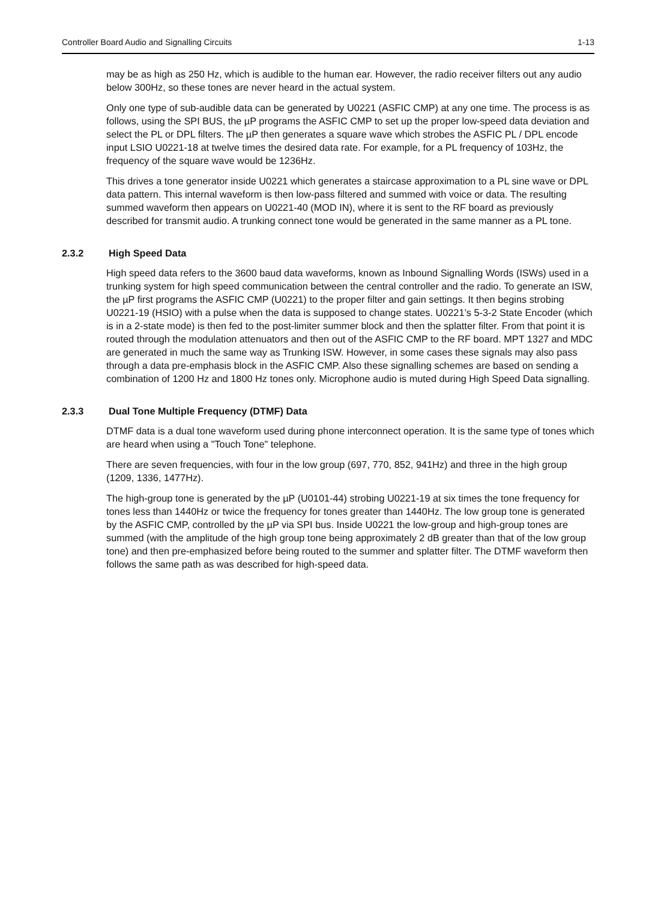Controller Board Audio and Signalling Circuits 1-13
may be as high as 250 Hz, which is audible to the human ear. However, the radio receiver filters out any audio below 300Hz, so these tones are never heard in the actual system.
Only one type of sub-audible data can be generated by U0221 (ASFIC CMP) at any one time. The process is as follows, using the SPI BUS, the µP programs the ASFIC CMP to set up the proper low-speed data deviation and select the PL or DPL filters. The µP then generates a square wave which strobes the ASFIC PL / DPL encode input LSIO U0221-18 at twelve times the desired data rate. For example, for a PL frequency of 103Hz, the frequency of the square wave would be 1236Hz.
This drives a tone generator inside U0221 which generates a staircase approximation to a PL sine wave or DPL data pattern. This internal waveform is then low-pass filtered and summed with voice or data. The resulting summed waveform then appears on U0221-40 (MOD IN), where it is sent to the RF board as previously described for transmit audio. A trunking connect tone would be generated in the same manner as a PL tone.
2.3.2 High Speed Data
High speed data refers to the 3600 baud data waveforms, known as Inbound Signalling Words (ISWs) used in a trunking system for high speed communication between the central controller and the radio. To generate an ISW, the µP first programs the ASFIC CMP (U0221) to the proper filter and gain settings. It then begins strobing U0221-19 (HSIO) with a pulse when the data is supposed to change states. U0221’s 5-3-2 State Encoder (which is in a 2-state mode) is then fed to the post-limiter summer block and then the splatter filter. From that point it is routed through the modulation attenuators and then out of the ASFIC CMP to the RF board. MPT 1327 and MDC are generated in much the same way as Trunking ISW. However, in some cases these signals may also pass through a data pre-emphasis block in the ASFIC CMP. Also these signalling schemes are based on sending a combination of 1200 Hz and 1800 Hz tones only. Microphone audio is muted during High Speed Data signalling.
2.3.3 Dual Tone Multiple Frequency (DTMF) Data
DTMF data is a dual tone waveform used during phone interconnect operation. It is the same type of tones which are heard when using a "Touch Tone" telephone.
There are seven frequencies, with four in the low group (697, 770, 852, 941Hz) and three in the high group (1209, 1336, 1477Hz).
The high-group tone is generated by the µP (U0101-44) strobing U0221-19 at six times the tone frequency for tones less than 1440Hz or twice the frequency for tones greater than 1440Hz. The low group tone is generated by the ASFIC CMP, controlled by the µP via SPI bus. Inside U0221 the low-group and high-group tones are summed (with the amplitude of the high group tone being approximately 2 dB greater than that of the low group tone) and then pre-emphasized before being routed to the summer and splatter filter. The DTMF waveform then follows the same path as was described for high-speed data.